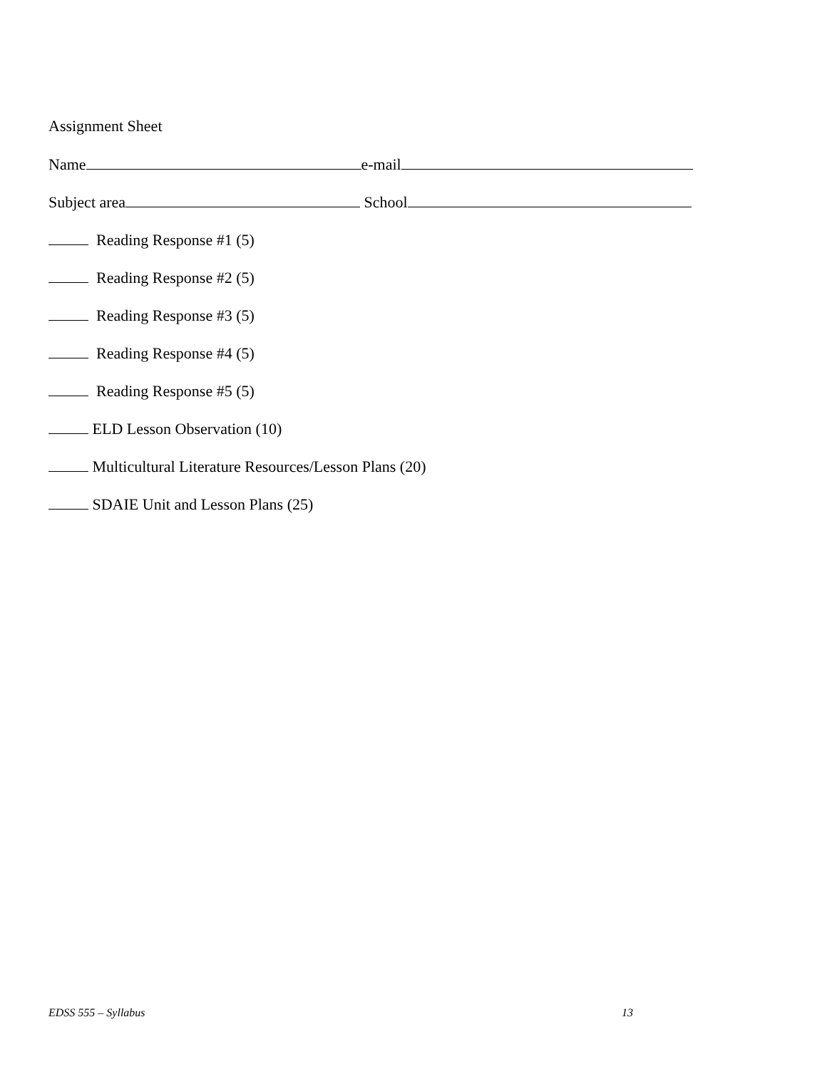Assignment Sheet
Name e-mail
Subject area School
Reading Response #1 (5)
Reading Response #2 (5)
Reading Response #3 (5)
Reading Response #4 (5)
Reading Response #5 (5)
ELD Lesson Observation (10)
Multicultural Literature Resources/Lesson Plans (20)
SDAIE Unit and Lesson Plans (25)
EDSS 555 – Syllabus 13